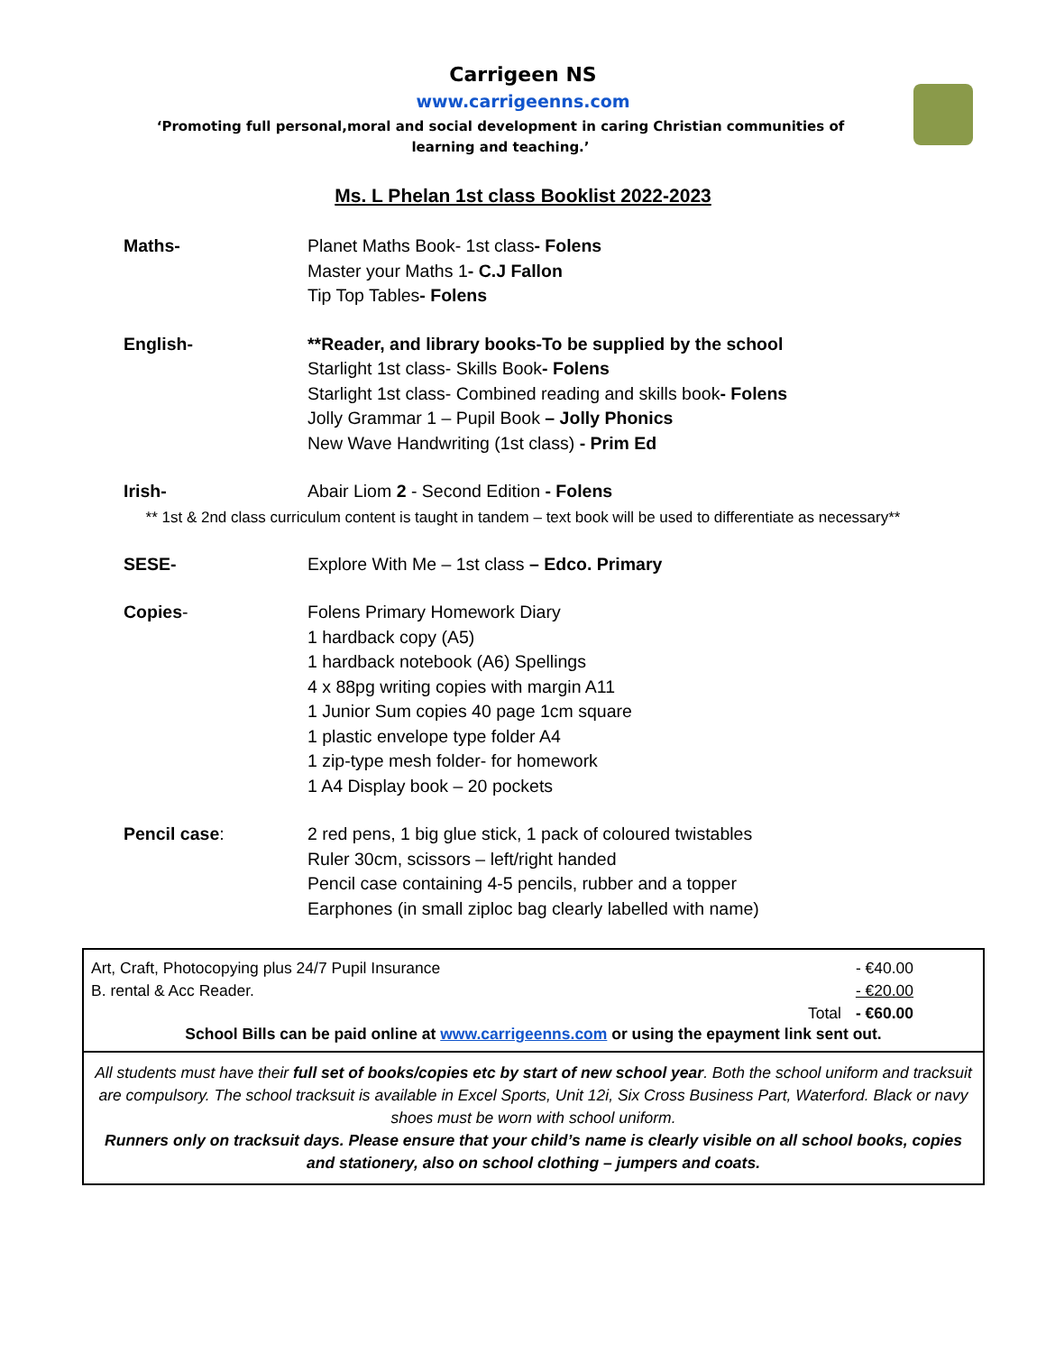Carrigeen NS
www.carrigeenns.com
‘Promoting full personal,moral and social development in caring Christian communities of learning and teaching.’
Ms. L Phelan 1st class Booklist 2022-2023
Maths- Planet Maths Book- 1st class- Folens
Master your Maths 1- C.J Fallon
Tip Top Tables- Folens
English- **Reader, and library books-To be supplied by the school
Starlight 1st class- Skills Book- Folens
Starlight 1st class- Combined reading and skills book- Folens
Jolly Grammar 1 – Pupil Book – Jolly Phonics
New Wave Handwriting (1st class) - Prim Ed
Irish- Abair Liom 2 - Second Edition - Folens
** 1st & 2nd class curriculum content is taught in tandem – text book will be used to differentiate as necessary**
SESE- Explore With Me – 1st class – Edco. Primary
Copies- Folens Primary Homework Diary
1 hardback copy (A5)
1 hardback notebook (A6) Spellings
4 x 88pg writing copies with margin A11
1 Junior Sum copies 40 page 1cm square
1 plastic envelope type folder A4
1 zip-type mesh folder- for homework
1 A4 Display book – 20 pockets
Pencil case: 2 red pens, 1 big glue stick, 1 pack of coloured twistables
Ruler 30cm, scissors – left/right handed
Pencil case containing 4-5 pencils, rubber and a topper
Earphones (in small ziploc bag clearly labelled with name)
| Art, Craft, Photocopying plus 24/7 Pupil Insurance | | - €40.00 |
| B. rental & Acc Reader. | | - €20.00 |
| | Total | - €60.00 |
School Bills can be paid online at www.carrigeenns.com or using the epayment link sent out.
All students must have their full set of books/copies etc by start of new school year. Both the school uniform and tracksuit are compulsory. The school tracksuit is available in Excel Sports, Unit 12i, Six Cross Business Part, Waterford. Black or navy shoes must be worn with school uniform.
Runners only on tracksuit days. Please ensure that your child’s name is clearly visible on all school books, copies and stationery, also on school clothing – jumpers and coats.